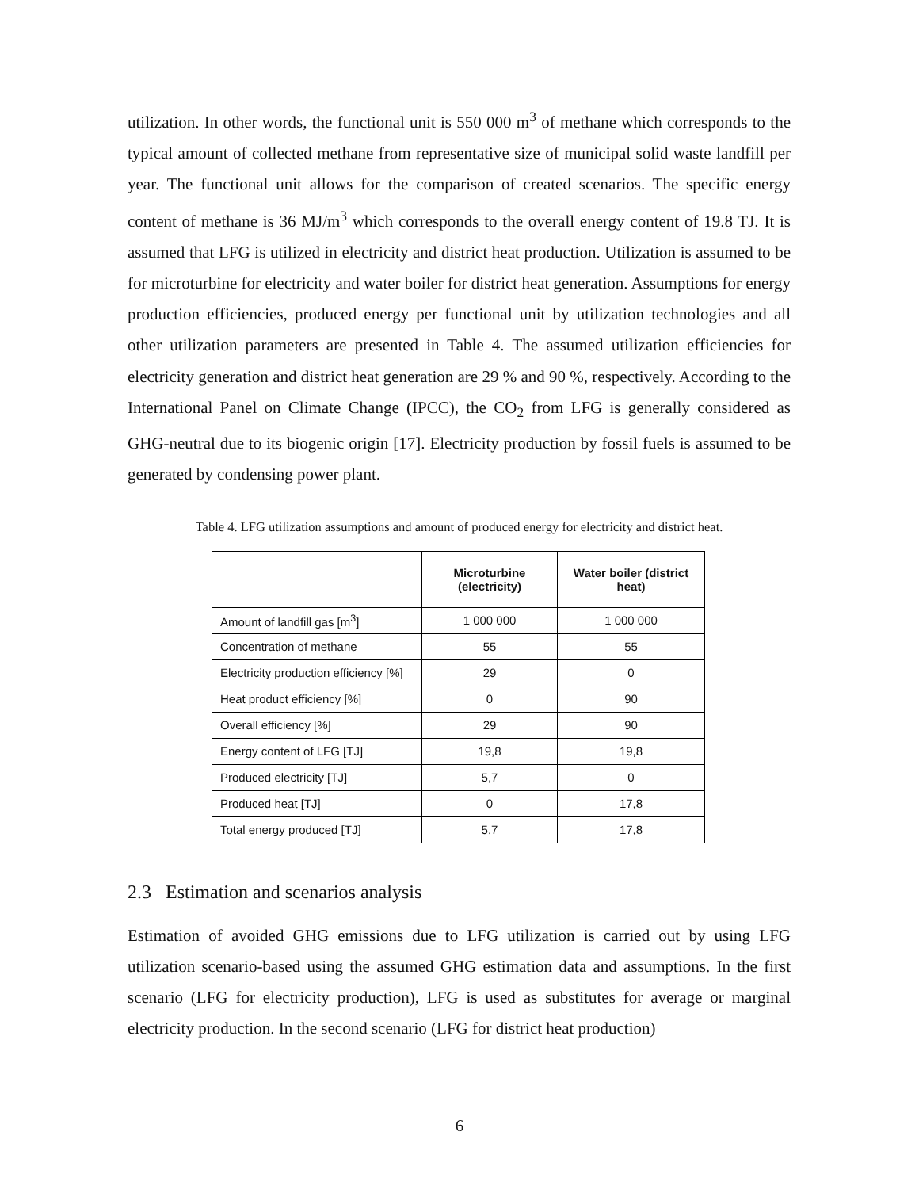utilization. In other words, the functional unit is 550 000 m<sup>3</sup> of methane which corresponds to the typical amount of collected methane from representative size of municipal solid waste landfill per year. The functional unit allows for the comparison of created scenarios. The specific energy content of methane is 36 MJ/m<sup>3</sup> which corresponds to the overall energy content of 19.8 TJ. It is assumed that LFG is utilized in electricity and district heat production. Utilization is assumed to be for microturbine for electricity and water boiler for district heat generation. Assumptions for energy production efficiencies, produced energy per functional unit by utilization technologies and all other utilization parameters are presented in Table 4. The assumed utilization efficiencies for electricity generation and district heat generation are 29 % and 90 %, respectively. According to the International Panel on Climate Change (IPCC), the CO<sub>2</sub> from LFG is generally considered as GHG-neutral due to its biogenic origin [17]. Electricity production by fossil fuels is assumed to be generated by condensing power plant.
Table 4. LFG utilization assumptions and amount of produced energy for electricity and district heat.
| | Microturbine (electricity) | Water boiler (district heat) |
| --- | --- | --- |
| Amount of landfill gas [m<sup>3</sup>] | 1 000 000 | 1 000 000 |
| Concentration of methane | 55 | 55 |
| Electricity production efficiency [%] | 29 | 0 |
| Heat product efficiency [%] | 0 | 90 |
| Overall efficiency [%] | 29 | 90 |
| Energy content of LFG [TJ] | 19,8 | 19,8 |
| Produced electricity [TJ] | 5,7 | 0 |
| Produced heat [TJ] | 0 | 17,8 |
| Total energy produced [TJ] | 5,7 | 17,8 |
2.3 Estimation and scenarios analysis
Estimation of avoided GHG emissions due to LFG utilization is carried out by using LFG utilization scenario-based using the assumed GHG estimation data and assumptions. In the first scenario (LFG for electricity production), LFG is used as substitutes for average or marginal electricity production. In the second scenario (LFG for district heat production)
6